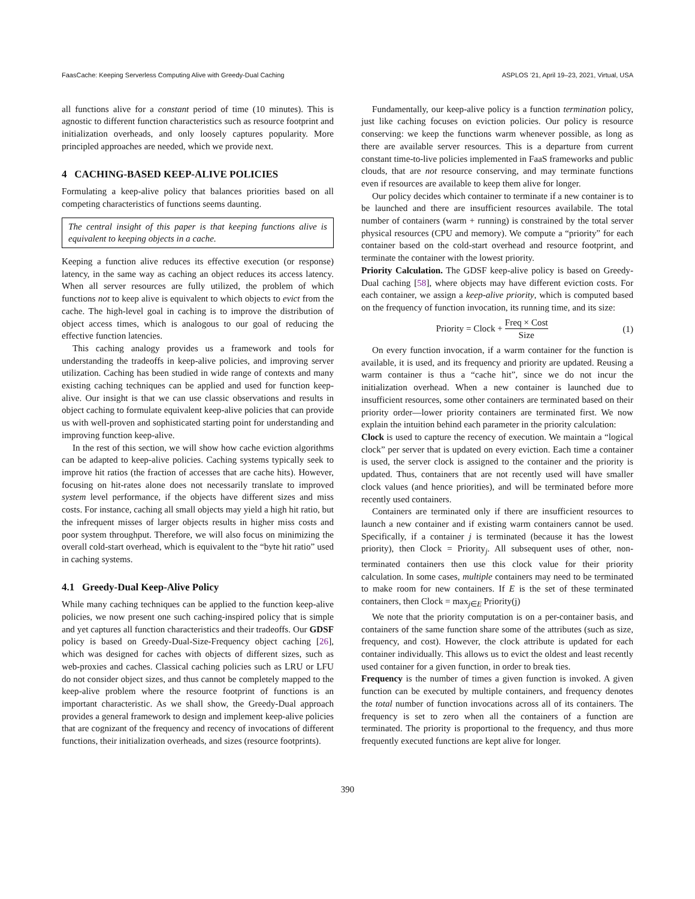FaasCache: Keeping Serverless Computing Alive with Greedy-Dual Caching ASPLOS ’21, April 19–23, 2021, Virtual, USA
all functions alive for a constant period of time (10 minutes). This is agnostic to different function characteristics such as resource footprint and initialization overheads, and only loosely captures popularity. More principled approaches are needed, which we provide next.
4 CACHING-BASED KEEP-ALIVE POLICIES
Formulating a keep-alive policy that balances priorities based on all competing characteristics of functions seems daunting.
The central insight of this paper is that keeping functions alive is equivalent to keeping objects in a cache.
Keeping a function alive reduces its effective execution (or response) latency, in the same way as caching an object reduces its access latency. When all server resources are fully utilized, the problem of which functions not to keep alive is equivalent to which objects to evict from the cache. The high-level goal in caching is to improve the distribution of object access times, which is analogous to our goal of reducing the effective function latencies.
This caching analogy provides us a framework and tools for understanding the tradeoffs in keep-alive policies, and improving server utilization. Caching has been studied in wide range of contexts and many existing caching techniques can be applied and used for function keep-alive. Our insight is that we can use classic observations and results in object caching to formulate equivalent keep-alive policies that can provide us with well-proven and sophisticated starting point for understanding and improving function keep-alive.
In the rest of this section, we will show how cache eviction algorithms can be adapted to keep-alive policies. Caching systems typically seek to improve hit ratios (the fraction of accesses that are cache hits). However, focusing on hit-rates alone does not necessarily translate to improved system level performance, if the objects have different sizes and miss costs. For instance, caching all small objects may yield a high hit ratio, but the infrequent misses of larger objects results in higher miss costs and poor system throughput. Therefore, we will also focus on minimizing the overall cold-start overhead, which is equivalent to the “byte hit ratio” used in caching systems.
4.1 Greedy-Dual Keep-Alive Policy
While many caching techniques can be applied to the function keep-alive policies, we now present one such caching-inspired policy that is simple and yet captures all function characteristics and their tradeoffs. Our GDSF policy is based on Greedy-Dual-Size-Frequency object caching [26], which was designed for caches with objects of different sizes, such as web-proxies and caches. Classical caching policies such as LRU or LFU do not consider object sizes, and thus cannot be completely mapped to the keep-alive problem where the resource footprint of functions is an important characteristic. As we shall show, the Greedy-Dual approach provides a general framework to design and implement keep-alive policies that are cognizant of the frequency and recency of invocations of different functions, their initialization overheads, and sizes (resource footprints).
Fundamentally, our keep-alive policy is a function termination policy, just like caching focuses on eviction policies. Our policy is resource conserving: we keep the functions warm whenever possible, as long as there are available server resources. This is a departure from current constant time-to-live policies implemented in FaaS frameworks and public clouds, that are not resource conserving, and may terminate functions even if resources are available to keep them alive for longer.
Our policy decides which container to terminate if a new container is to be launched and there are insufficient resources availabile. The total number of containers (warm + running) is constrained by the total server physical resources (CPU and memory). We compute a “priority” for each container based on the cold-start overhead and resource footprint, and terminate the container with the lowest priority.
Priority Calculation. The GDSF keep-alive policy is based on Greedy-Dual caching [58], where objects may have different eviction costs. For each container, we assign a keep-alive priority, which is computed based on the frequency of function invocation, its running time, and its size:
Priority = Clock + Freq × Cost Size (1)
On every function invocation, if a warm container for the function is available, it is used, and its frequency and priority are updated. Reusing a warm container is thus a “cache hit”, since we do not incur the initialization overhead. When a new container is launched due to insufficient resources, some other containers are terminated based on their priority order—lower priority containers are terminated first. We now explain the intuition behind each parameter in the priority calculation:
Clock is used to capture the recency of execution. We maintain a “logical clock” per server that is updated on every eviction. Each time a container is used, the server clock is assigned to the container and the priority is updated. Thus, containers that are not recently used will have smaller clock values (and hence priorities), and will be terminated before more recently used containers.
Containers are terminated only if there are insufficient resources to launch a new container and if existing warm containers cannot be used. Specifically, if a container j is terminated (because it has the lowest priority), then Clock = Priority<sub>j</sub>. All subsequent uses of other, non-terminated containers then use this clock value for their priority calculation. In some cases, multiple containers may need to be terminated to make room for new containers. If E is the set of these terminated containers, then Clock = max<sub>j∈E</sub> Priority(j)
We note that the priority computation is on a per-container basis, and containers of the same function share some of the attributes (such as size, frequency, and cost). However, the clock attribute is updated for each container individually. This allows us to evict the oldest and least recently used container for a given function, in order to break ties.
Frequency is the number of times a given function is invoked. A given function can be executed by multiple containers, and frequency denotes the total number of function invocations across all of its containers. The frequency is set to zero when all the containers of a function are terminated. The priority is proportional to the frequency, and thus more frequently executed functions are kept alive for longer.
390